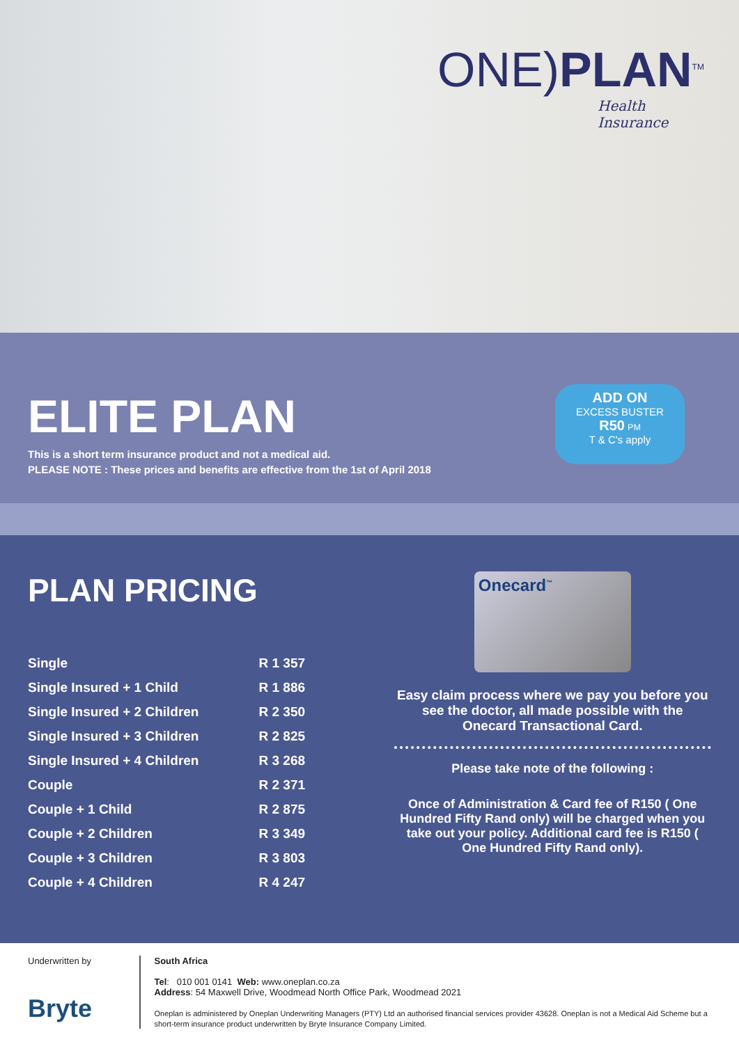ONE)PLAN<sup>TM</sup>
Health Insurance
ELITE PLAN
This is a short term insurance product and not a medical aid.
PLEASE NOTE : These prices and benefits are effective from the 1st of April 2018
ADD ON
EXCESS BUSTER
R50 PM
T & C's apply
PLAN PRICING
| Single | R 1 357 |
| Single Insured + 1 Child | R 1 886 |
| Single Insured + 2 Children | R 2 350 |
| Single Insured + 3 Children | R 2 825 |
| Single Insured + 4 Children | R 3 268 |
| Couple | R 2 371 |
| Couple + 1 Child | R 2 875 |
| Couple + 2 Children | R 3 349 |
| Couple + 3 Children | R 3 803 |
| Couple + 4 Children | R 4 247 |
Onecard<sup>™</sup>
Easy claim process where we pay you before you see the doctor, all made possible with the Onecard Transactional Card.
Please take note of the following :
Once of Administration & Card fee of R150 ( One Hundred Fifty Rand only) will be charged when you take out your policy. Additional card fee is R150 ( One Hundred Fifty Rand only).
Underwritten by
Bryte
South Africa
Tel: 010 001 0141 Web: www.oneplan.co.za
Address: 54 Maxwell Drive, Woodmead North Office Park, Woodmead 2021
Oneplan is administered by Oneplan Underwriting Managers (PTY) Ltd an authorised financial services provider 43628. Oneplan is not a Medical Aid Scheme but a short-term insurance product underwritten by Bryte Insurance Company Limited.